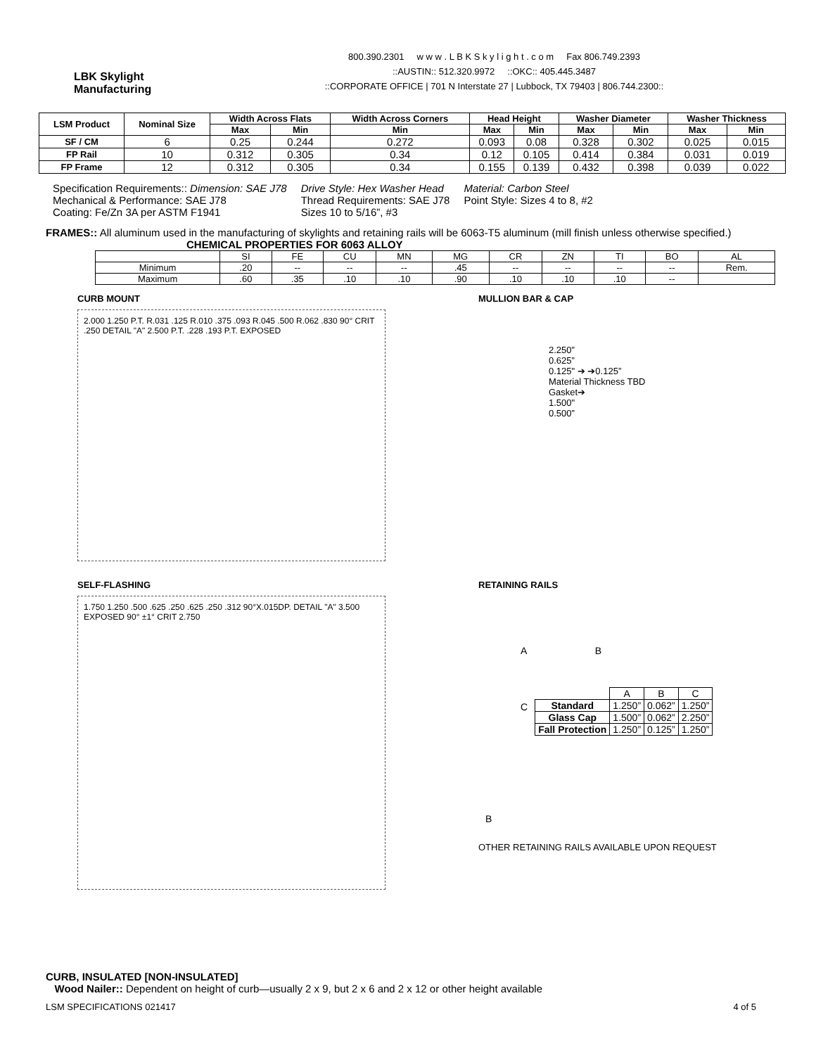LBK Skylight
Manufacturing
800.390.2301 w w w . L B K S k y l i g h t . c o m Fax 806.749.2393
::AUSTIN:: 512.320.9972 ::OKC:: 405.445.3487
::CORPORATE OFFICE | 701 N Interstate 27 | Lubbock, TX 79403 | 806.744.2300::
| LSM Product | Nominal Size | Width Across Flats | | Width Across Corners | Head Height | | Washer Diameter | | Washer Thickness | |
| --- | --- | --- | --- | --- | --- | --- | --- | --- | --- | --- |
| | | Max | Min | Min | Max | Min | Max | Min | Max | Min |
| SF / CM | 6 | 0.25 | 0.244 | 0.272 | 0.093 | 0.08 | 0.328 | 0.302 | 0.025 | 0.015 |
| FP Rail | 10 | 0.312 | 0.305 | 0.34 | 0.12 | 0.105 | 0.414 | 0.384 | 0.031 | 0.019 |
| FP Frame | 12 | 0.312 | 0.305 | 0.34 | 0.155 | 0.139 | 0.432 | 0.398 | 0.039 | 0.022 |
Specification Requirements:: Dimension: SAE J78
Mechanical & Performance: SAE J78
Coating: Fe/Zn 3A per ASTM F1941
Drive Style: Hex Washer Head
Thread Requirements: SAE J78
Sizes 10 to 5/16”, #3
Material: Carbon Steel
Point Style: Sizes 4 to 8, #2
FRAMES:: All aluminum used in the manufacturing of skylights and retaining rails will be 6063-T5 aluminum (mill finish unless otherwise specified.) CHEMICAL PROPERTIES FOR 6063 ALLOY
| | SI | FE | CU | MN | MG | CR | ZN | TI | BO | AL |
| Minimum | .20 | -- | -- | -- | .45 | -- | -- | -- | -- | Rem. |
| Maximum | .60 | .35 | .10 | .10 | .90 | .10 | .10 | .10 | -- | |
CURB MOUNT
2.000 1.250 P.T. R.031 .125 R.010 .375 .093 R.045 .500 R.062 .830 90° CRIT .250 DETAIL "A" 2.500 P.T. .228 .193 P.T. EXPOSED
MULLION BAR & CAP
2.250”
0.625”
0.125" ➔ ➔0.125”
Material Thickness TBD
Gasket➔
1.500"
0.500”
SELF-FLASHING
1.750 1.250 .500 .625 .250 .625 .250 .312 90°X.015DP. DETAIL "A" 3.500 EXPOSED 90° ±1° CRIT 2.750
RETAINING RAILS
A B
C
| | A | B | C |
| Standard | 1.250” | 0.062” | 1.250” |
| Glass Cap | 1.500” | 0.062” | 2.250” |
| Fall Protection | 1.250” | 0.125” | 1.250” |
B
OTHER RETAINING RAILS AVAILABLE UPON REQUEST
CURB, INSULATED [NON-INSULATED]
Wood Nailer:: Dependent on height of curb—usually 2 x 9, but 2 x 6 and 2 x 12 or other height available
LSM SPECIFICATIONS 021417 4 of 5